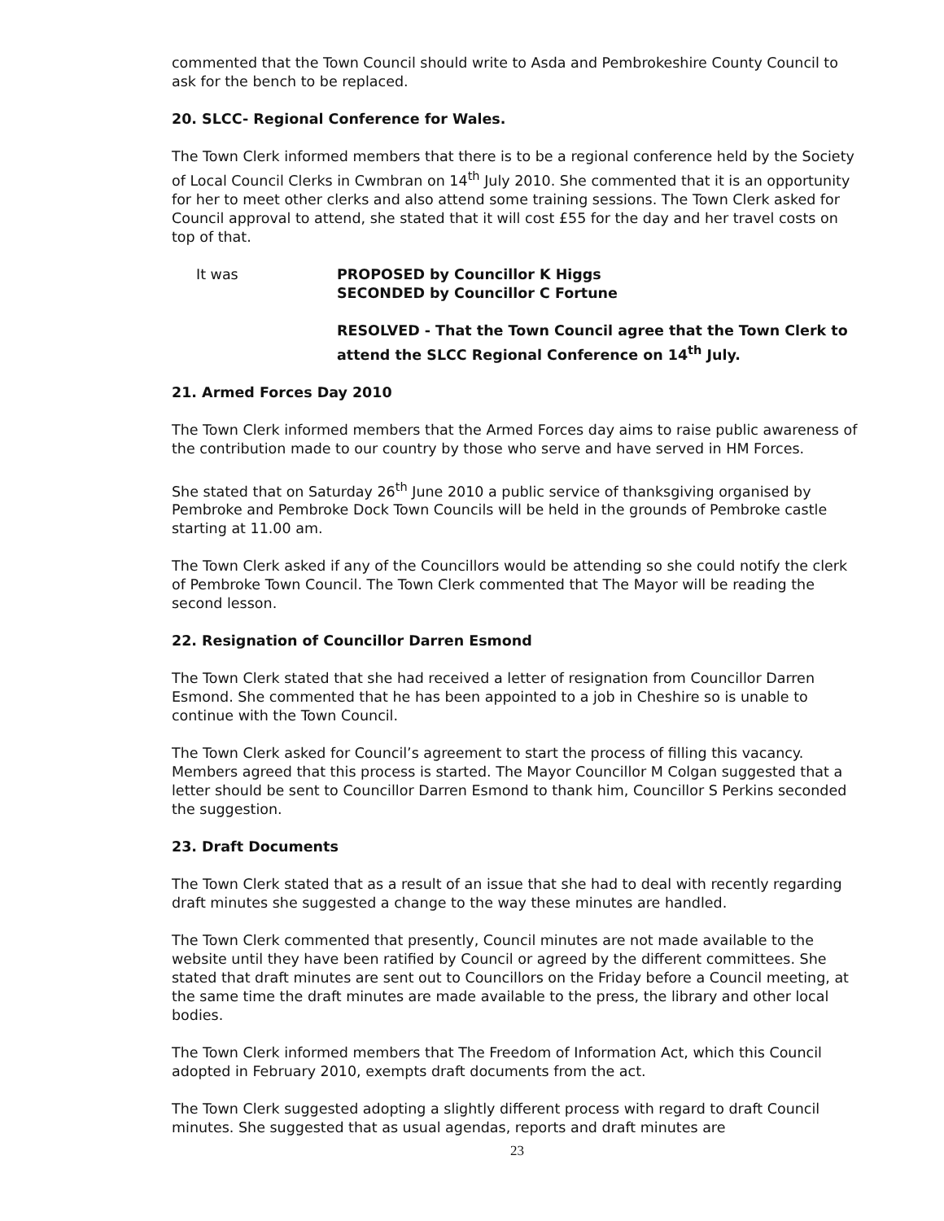commented that the Town Council should write to Asda and Pembrokeshire County Council to ask for the bench to be replaced.
20. SLCC- Regional Conference for Wales.
The Town Clerk informed members that there is to be a regional conference held by the Society of Local Council Clerks in Cwmbran on 14<sup>th</sup> July 2010. She commented that it is an opportunity for her to meet other clerks and also attend some training sessions. The Town Clerk asked for Council approval to attend, she stated that it will cost £55 for the day and her travel costs on top of that.
It was PROPOSED by Councillor K Higgs
SECONDED by Councillor C Fortune
RESOLVED - That the Town Council agree that the Town Clerk to attend the SLCC Regional Conference on 14<sup>th</sup> July.
21. Armed Forces Day 2010
The Town Clerk informed members that the Armed Forces day aims to raise public awareness of the contribution made to our country by those who serve and have served in HM Forces.
She stated that on Saturday 26<sup>th</sup> June 2010 a public service of thanksgiving organised by Pembroke and Pembroke Dock Town Councils will be held in the grounds of Pembroke castle starting at 11.00 am.
The Town Clerk asked if any of the Councillors would be attending so she could notify the clerk of Pembroke Town Council. The Town Clerk commented that The Mayor will be reading the second lesson.
22. Resignation of Councillor Darren Esmond
The Town Clerk stated that she had received a letter of resignation from Councillor Darren Esmond. She commented that he has been appointed to a job in Cheshire so is unable to continue with the Town Council.
The Town Clerk asked for Council’s agreement to start the process of filling this vacancy. Members agreed that this process is started. The Mayor Councillor M Colgan suggested that a letter should be sent to Councillor Darren Esmond to thank him, Councillor S Perkins seconded the suggestion.
23. Draft Documents
The Town Clerk stated that as a result of an issue that she had to deal with recently regarding draft minutes she suggested a change to the way these minutes are handled.
The Town Clerk commented that presently, Council minutes are not made available to the website until they have been ratified by Council or agreed by the different committees. She stated that draft minutes are sent out to Councillors on the Friday before a Council meeting, at the same time the draft minutes are made available to the press, the library and other local bodies.
The Town Clerk informed members that The Freedom of Information Act, which this Council adopted in February 2010, exempts draft documents from the act.
The Town Clerk suggested adopting a slightly different process with regard to draft Council minutes. She suggested that as usual agendas, reports and draft minutes are
23